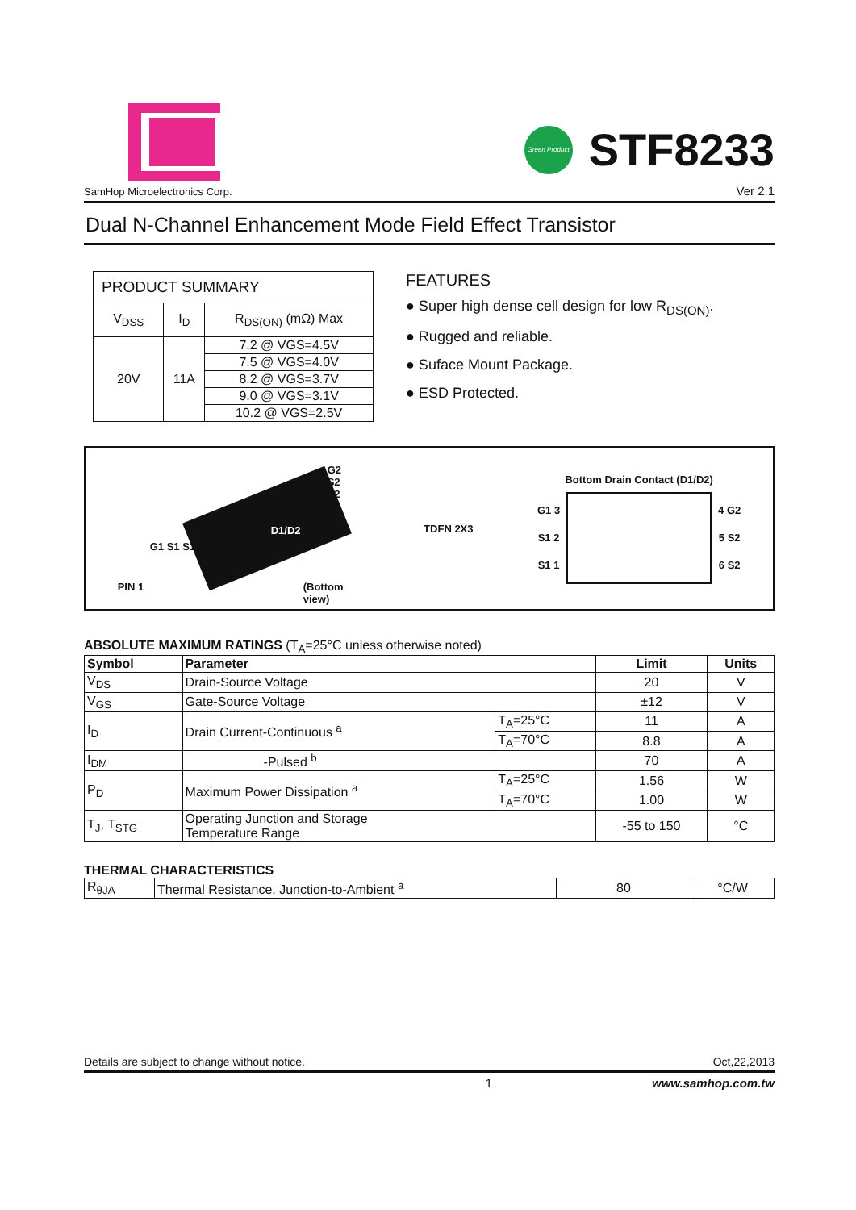SamHop Microelectronics Corp.
Green Product
STF8233
Ver 2.1
Dual N-Channel Enhancement Mode Field Effect Transistor
| PRODUCT SUMMARY | | |
| V<sub>DSS</sub> | I<sub>D</sub> | R<sub>DS(ON)</sub> (mΩ) Max |
| 20V | 11A | 7.2 @ VGS=4.5V |
| | | 7.5 @ VGS=4.0V |
| | | 8.2 @ VGS=3.7V |
| | | 9.0 @ VGS=3.1V |
| | | 10.2 @ VGS=2.5V |
FEATURES
● Super high dense cell design for low R<sub>DS(ON)</sub>.
● Rugged and reliable.
● Suface Mount Package.
● ESD Protected.
D1/D2
G2
S2
S2
G1 S1 S1
PIN 1 (Bottom view)
TDFN 2X3
Bottom Drain Contact (D1/D2)
G1 3
S1 2
S1 1
4 G2
5 S2
6 S2
ABSOLUTE MAXIMUM RATINGS (T<sub>A</sub>=25°C unless otherwise noted)
| Symbol | Parameter | | Limit | Units |
| --- | --- | --- | --- | --- |
| V<sub>DS</sub> | Drain-Source Voltage | | 20 | V |
| V<sub>GS</sub> | Gate-Source Voltage | | ±12 | V |
| I<sub>D</sub> | Drain Current-Continuous <sup>a</sup> | T<sub>A</sub>=25°C | 11 | A |
| | | T<sub>A</sub>=70°C | 8.8 | A |
| I<sub>DM</sub> | -Pulsed <sup>b</sup> | | 70 | A |
| P<sub>D</sub> | Maximum Power Dissipation <sup>a</sup> | T<sub>A</sub>=25°C | 1.56 | W |
| | | T<sub>A</sub>=70°C | 1.00 | W |
| T<sub>J</sub>, T<sub>STG</sub> | Operating Junction and Storage Temperature Range | | -55 to 150 | °C |
THERMAL CHARACTERISTICS
| R<sub>θJA</sub> | Thermal Resistance, Junction-to-Ambient <sup>a</sup> | 80 | °C/W |
Details are subject to change without notice. Oct,22,2013
1 www.samhop.com.tw